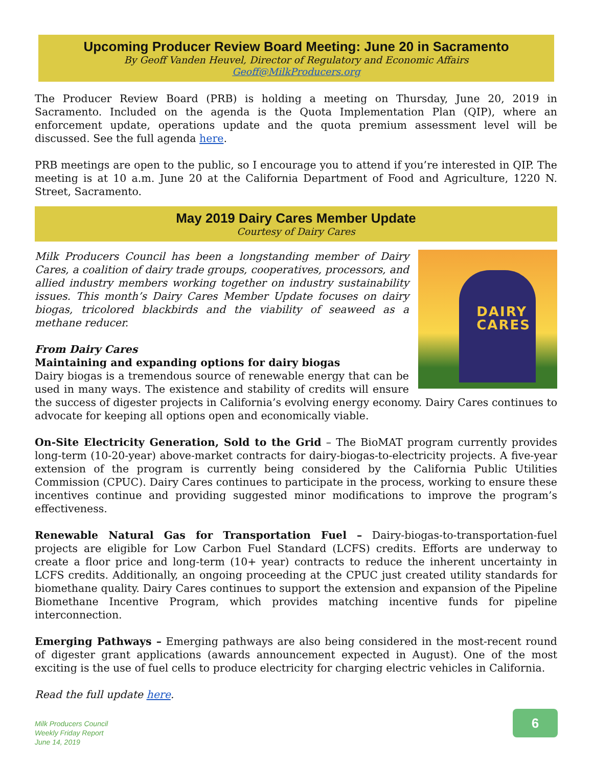Upcoming Producer Review Board Meeting: June 20 in Sacramento
By Geoff Vanden Heuvel, Director of Regulatory and Economic Affairs
Geoff@MilkProducers.org
The Producer Review Board (PRB) is holding a meeting on Thursday, June 20, 2019 in Sacramento. Included on the agenda is the Quota Implementation Plan (QIP), where an enforcement update, operations update and the quota premium assessment level will be discussed. See the full agenda here.
PRB meetings are open to the public, so I encourage you to attend if you’re interested in QIP. The meeting is at 10 a.m. June 20 at the California Department of Food and Agriculture, 1220 N. Street, Sacramento.
May 2019 Dairy Cares Member Update
Courtesy of Dairy Cares
DAIRY
CARES
Milk Producers Council has been a longstanding member of Dairy Cares, a coalition of dairy trade groups, cooperatives, processors, and allied industry members working together on industry sustainability issues. This month’s Dairy Cares Member Update focuses on dairy biogas, tricolored blackbirds and the viability of seaweed as a methane reducer.
From Dairy Cares
Maintaining and expanding options for dairy biogas
Dairy biogas is a tremendous source of renewable energy that can be used in many ways. The existence and stability of credits will ensure the success of digester projects in California’s evolving energy economy. Dairy Cares continues to advocate for keeping all options open and economically viable.
On-Site Electricity Generation, Sold to the Grid – The BioMAT program currently provides long-term (10-20-year) above-market contracts for dairy-biogas-to-electricity projects. A five-year extension of the program is currently being considered by the California Public Utilities Commission (CPUC). Dairy Cares continues to participate in the process, working to ensure these incentives continue and providing suggested minor modifications to improve the program’s effectiveness.
Renewable Natural Gas for Transportation Fuel – Dairy-biogas-to-transportation-fuel projects are eligible for Low Carbon Fuel Standard (LCFS) credits. Efforts are underway to create a floor price and long-term (10+ year) contracts to reduce the inherent uncertainty in LCFS credits. Additionally, an ongoing proceeding at the CPUC just created utility standards for biomethane quality. Dairy Cares continues to support the extension and expansion of the Pipeline Biomethane Incentive Program, which provides matching incentive funds for pipeline interconnection.
Emerging Pathways – Emerging pathways are also being considered in the most-recent round of digester grant applications (awards announcement expected in August). One of the most exciting is the use of fuel cells to produce electricity for charging electric vehicles in California.
Read the full update here.
Milk Producers Council
Weekly Friday Report
June 14, 2019
6